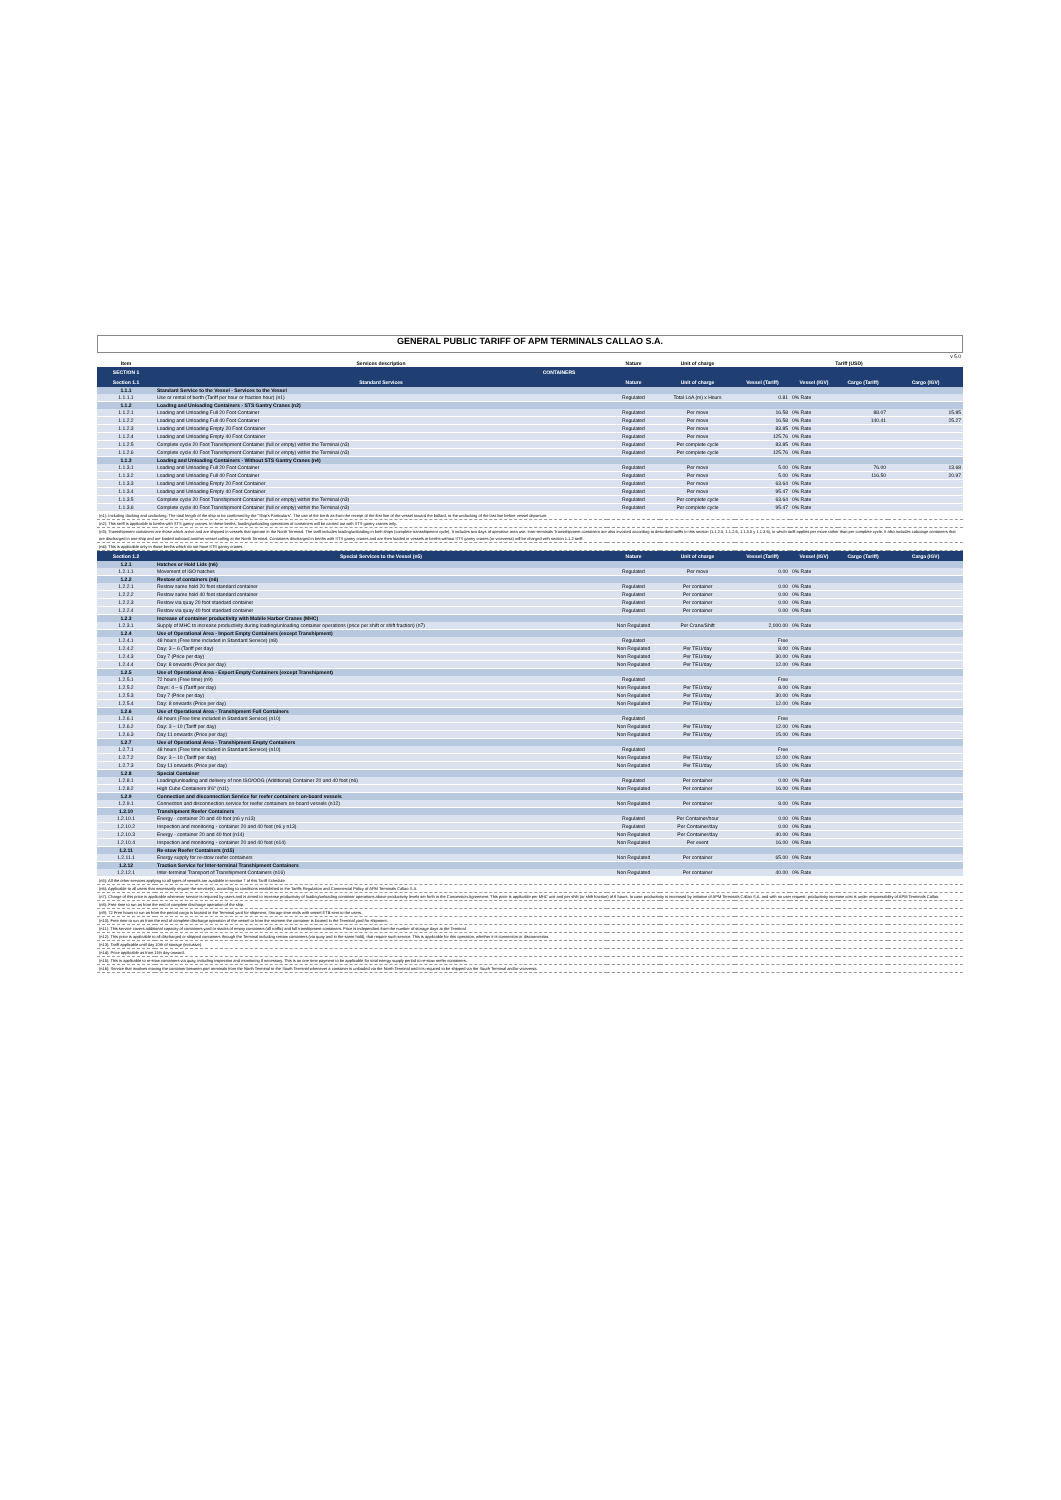GENERAL PUBLIC TARIFF OF APM TERMINALS CALLAO S.A.
| | | | | | | | v 5.0 |
| Item | Services description | Nature | Unit of charge | Tariff (USD) | | | |
| SECTION 1 | CONTAINERS | | | | | | |
| Section 1.1 | Standard Services | Nature | Unit of charge | Vessel (Tariff) | Vessel (IGV) | Cargo (Tariff) | Cargo (IGV) |
| 1.1.1 | Standard Service to the Vessel - Services to the Vessel | | | | | | |
| 1.1.1.1 | Use or rental of berth (Tariff per hour or fraction hour) (n1) | Regulated | Total LoA (m) x Hours | 0.81 | 0% Rate | | |
| 1.1.2 | Loading and Unloading Containers - STS Gantry Cranes (n2) | | | | | | |
| 1.1.2.1 | Loading and Unloading Full 20 Foot Container | Regulated | Per move | 16.58 | 0% Rate | 88.07 | 15.85 |
| 1.1.2.2 | Loading and Unloading Full 40 Foot Container | Regulated | Per move | 16.58 | 0% Rate | 140.41 | 25.27 |
| 1.1.2.3 | Loading and Unloading Empty 20 Foot Container | Regulated | Per move | 83.85 | 0% Rate | | |
| 1.1.2.4 | Loading and Unloading Empty 40 Foot Container | Regulated | Per move | 125.76 | 0% Rate | | |
| 1.1.2.5 | Complete cycle 20 Foot Transhipment Container (full or empty) within the Terminal (n3) | Regulated | Per complete cycle | 83.85 | 0% Rate | | |
| 1.1.2.6 | Complete cycle 40 Foot Transhipment Container (full or empty) within the Terminal (n3) | Regulated | Per complete cycle | 125.76 | 0% Rate | | |
| 1.1.3 | Loading and Unloading Containers - Without STS Gantry Cranes (n4) | | | | | | |
| 1.1.3.1 | Loading and Unloading Full 20 Foot Container | Regulated | Per move | 5.00 | 0% Rate | 76.00 | 13.68 |
| 1.1.3.2 | Loading and Unloading Full 40 Foot Container | Regulated | Per move | 5.00 | 0% Rate | 116.50 | 20.97 |
| 1.1.3.3 | Loading and Unloading Empty 20 Foot Container | Regulated | Per move | 63.64 | 0% Rate | | |
| 1.1.3.4 | Loading and Unloading Empty 40 Foot Container | Regulated | Per move | 95.47 | 0% Rate | | |
| 1.1.3.5 | Complete cycle 20 Foot Transhipment Container (full or empty) within the Terminal (n3) | Regulated | Per complete cycle | 63.64 | 0% Rate | | |
| 1.1.3.6 | Complete cycle 40 Foot Transhipment Container (full or empty) within the Terminal (n3) | Regulated | Per complete cycle | 95.47 | 0% Rate | | |
| (n1): Including docking and undocking. The total length of the ship to be confirmed by the "Ship's Particulars". The use of the berth as from the receipt of the first line of the vessel toward the bollard, to the undocking of the last line before vessel departure. | | | | | | | |
| (n2): This tariff is applicable to berths with STS gantry cranes. In these berths, loading/unloading operations of containers will be carried out with STS gantry cranes only. | | | | | | | |
| (n3): Transshipment containers are those which arrive and are shipped in vessels that operate in the North Terminal. The tariff includes loading/unloading in both ships (complete transshipment cycle). It includes two days of operative area use. Inter-terminals Transshipment containers are also invoiced according to described tariffs in this section (1.1.2.5, 1.1.2.6, 1.1.3.5 y 1.1.3.6), in which tariff applies per move rather than per complete cycle. It also includes cabotage containers that are discharged in one ship and are loaded onboard another vessel calling at the North Terminal. Containers discharged in berths with STS gantry cranes and are then loaded in vessels at berths without STS gantry cranes (or viceversa) will be charged with section 1.1.2 tariff. | | | | | | | |
| (n4): This is applicable only in those berths which do not have STS gantry cranes. | | | | | | | |
| Section 1.2 | Special Services to the Vessel (n5) | Nature | Unit of charge | Vessel (Tariff) | Vessel (IGV) | Cargo (Tariff) | Carga (IGV) |
| 1.2.1 | Hatches or Hold Lids (n6) | | | | | | |
| 1.2.1.1 | Movement of ISO hatches | Regulated | Per move | 0.00 | 0% Rate | | |
| 1.2.2 | Restow of containers (n6) | | | | | | |
| 1.2.2.1 | Restow same hold 20 foot standard container | Regulated | Per container | 0.00 | 0% Rate | | |
| 1.2.2.2 | Restow same hold 40 foot standard container | Regulated | Per container | 0.00 | 0% Rate | | |
| 1.2.2.3 | Restow via quay 20 foot standard container | Regulated | Per container | 0.00 | 0% Rate | | |
| 1.2.2.4 | Restow via quay 40 foot standard container | Regulated | Per container | 0.00 | 0% Rate | | |
| 1.2.3 | Increase of container productivity with Mobile Harbor Cranes (MHC) | | | | | | |
| 1.2.3.1 | Supply of MHC to increase productivity during loading/unloading container operations (price per shift or shift fraction) (n7) | Non Regulated | Per Crane/Shift | 2,000.00 | 0% Rate | | |
| 1.2.4 | Use of Operational Area - Import Empty Containers (except Transhipment) | | | | | | |
| 1.2.4.1 | 48 hours (Free time included in Standard Service) (n8) | Regulated | | Free | | | |
| 1.2.4.2 | Day: 3 – 6 (Tariff per day) | Non Regulated | Per TEU/day | 8.00 | 0% Rate | | |
| 1.2.4.3 | Day 7 (Price per day) | Non Regulated | Per TEU/day | 30.00 | 0% Rate | | |
| 1.2.4.4 | Day: 8 onwards (Price per day) | Non Regulated | Per TEU/day | 12.00 | 0% Rate | | |
| 1.2.5 | Use of Operational Area - Export Empty Containers (except Transhipment) | | | | | | |
| 1.2.5.1 | 72 hours (Free time) (n9) | Regulated | | Free | | | |
| 1.2.5.2 | Days: 4 – 6 (Tariff per day) | Non Regulated | Per TEU/day | 8.00 | 0% Rate | | |
| 1.2.5.3 | Day 7 (Price per day) | Non Regulated | Per TEU/day | 30.00 | 0% Rate | | |
| 1.2.5.4 | Day: 8 onwards (Price per day) | Non Regulated | Per TEU/day | 12.00 | 0% Rate | | |
| 1.2.6 | Use of Operational Area - Transhipment Full Containers | | | | | | |
| 1.2.6.1 | 48 hours (Free time included in Standard Service) (n10) | Regulated | | Free | | | |
| 1.2.6.2 | Day: 3 – 10 (Tariff per day) | Non Regulated | Per TEU/day | 12.00 | 0% Rate | | |
| 1.2.6.3 | Day 11 onwards (Price per day) | Non Regulated | Per TEU/day | 15.00 | 0% Rate | | |
| 1.2.7 | Use of Operational Area - Transhipment Empty Containers | | | | | | |
| 1.2.7.1 | 48 hours (Free time included in Standard Service) (n10) | Regulated | | Free | | | |
| 1.2.7.2 | Day: 3 – 10 (Tariff per day) | Non Regulated | Per TEU/day | 12.00 | 0% Rate | | |
| 1.2.7.3 | Day 11 onwards (Price per day) | Non Regulated | Per TEU/day | 15.00 | 0% Rate | | |
| 1.2.8 | Special Container | | | | | | |
| 1.2.8.1 | Loading/unloading and delivery of non ISO/OOG (Additional) Container 20 and 40 foot (n6) | Regulated | Per container | 0.00 | 0% Rate | | |
| 1.2.8.2 | High Cube Containers 9'6" (n11) | Non Regulated | Per container | 16.00 | 0% Rate | | |
| 1.2.9 | Connection and disconnection Service for reefer containers on-board vessels | | | | | | |
| 1.2.9.1 | Connection and disconnection service for reefer containers on-board vessels (n12) | Non Regulated | Per container | 8.00 | 0% Rate | | |
| 1.2.10 | Transhipment Reefer Containers | | | | | | |
| 1.2.10.1 | Energy - container 20 and 40 foot (n6 y n13) | Regulated | Per Container/hour | 0.00 | 0% Rate | | |
| 1.2.10.2 | Inspection and monitoring - container 20 and 40 foot (n6 y n13) | Regulated | Per Container/day | 0.00 | 0% Rate | | |
| 1.2.10.3 | Energy - container 20 and 40 foot (n14) | Non Regulated | Per Container/day | 40.00 | 0% Rate | | |
| 1.2.10.4 | Inspection and monitoring - container 20 and 40 foot (n14) | Non Regulated | Per event | 16.00 | 0% Rate | | |
| 1.2.11 | Re-stow Reefer Containers (n15) | | | | | | |
| 1.2.11.1 | Energy supply for re-stow reefer containers | Non Regulated | Per container | 65.00 | 0% Rate | | |
| 1.2.12 | Traction Service for Inter-terminal Transhipment Containers | | | | | | |
| 1.2.12.1 | Inter-terminal Transport of Transhipment Containers (n16) | Non Regulated | Per container | 40.00 | 0% Rate | | |
| (n5): All the other services applying to all types of vessels are available in section 7 of this Tariff Schedule. | | | | | | | |
| (n6): Applicable to all users that necessarily require the service(s), according to conditions established in the Tariffs Regulation and Commercial Policy of APM Terminals Callao S.A. | | | | | | | |
| (n7): Charge of this price is applicable whenever service is required by users and is aimed to increase productivity of loading/unloading container operations above productivity levels set forth in the Concession Agreement. This price is applicable per MHC unit and per shift (or shift fraction) of 8 hours. In case productivity is increased by initiative of APM Terminals Callao S.A. and with no user request, productivity increase cost is under responsability of APM Terminals Callao. | | | | | | | |
| (n8): Free time to run as from the end of complete discharge operation of the ship. | | | | | | | |
| (n9): 72 Free hours to run as from the period cargo is located in the Terminal yard for shipment. Storage time ends with vessel ETB sent to the users. | | | | | | | |
| (n10): Free time to run as from the end of complete discharge operation of the vessel or from the moment the container is located in the Terminal yard for shipment. | | | | | | | |
| (n11): This service covers additional capacity of containers yard or stacks of empty containers (all traffic) and full transhipment containers. Price is independant from the number of storage days at the Terminal. | | | | | | | |
| (n12): This price is applicable to all discharged or shipped containers through the Terminal including restow containers (via quay and in the same hold), that require such service. This is applicable for this operation, whether it is connection or disconnection. | | | | | | | |
| (n13): Tariff applicable until day 10th of storage (inclusive). | | | | | | | |
| (n14): Price applicable as from 11th day onward. | | | | | | | |
| (n15): This is applicable to re-stow containers via quay, including inspection and monitoring if necessary. This is an one time payment to be applicable for total energy supply period to re-stow reefer containers. | | | | | | | |
| (n16): Service that involves moving the container between port terminals from the North Terminal to the South Terminal whenever a container is unloaded via the North Terminal and it is required to be shipped via the South Terminal and/or viceversa. | | | | | | | |